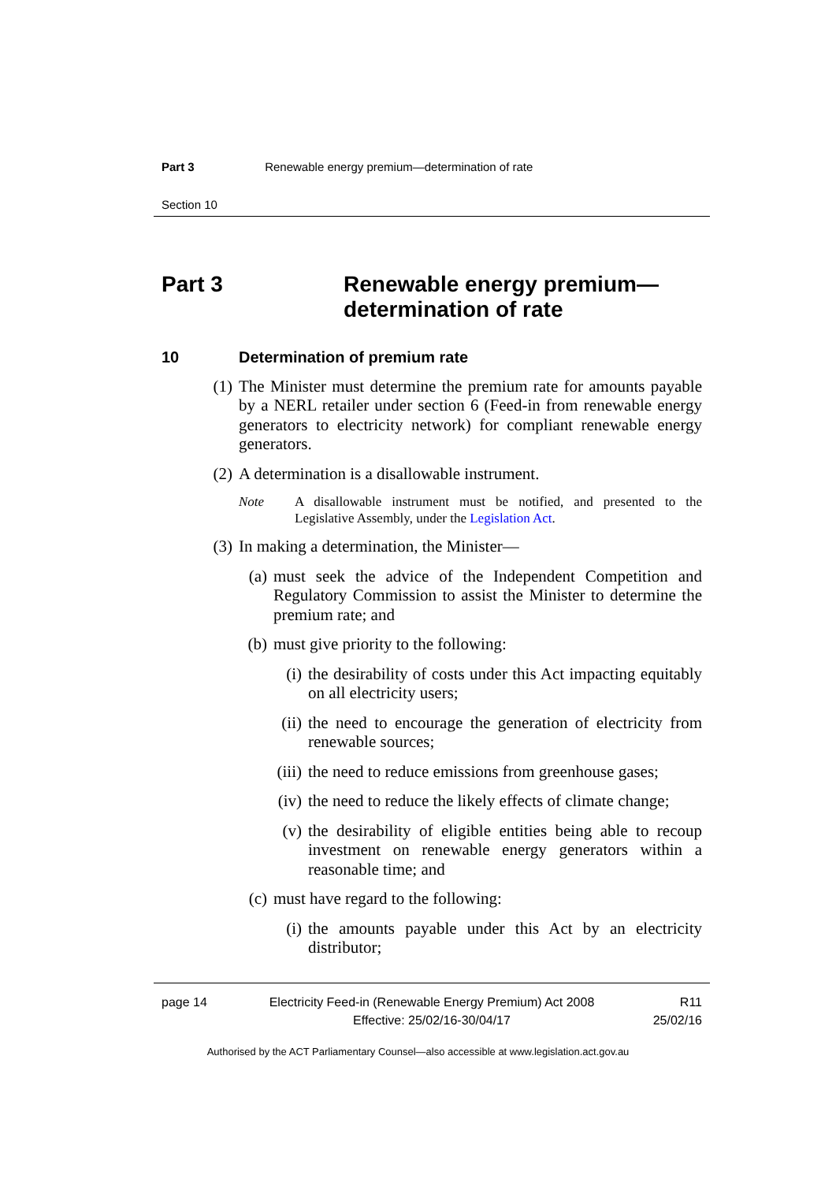Part 3 Renewable energy premium—determination of rate
Section 10
Part 3 Renewable energy premium—
determination of rate
10 Determination of premium rate
(1) The Minister must determine the premium rate for amounts payable by a NERL retailer under section 6 (Feed-in from renewable energy generators to electricity network) for compliant renewable energy generators.
(2) A determination is a disallowable instrument.
Note A disallowable instrument must be notified, and presented to the Legislative Assembly, under the Legislation Act.
(3) In making a determination, the Minister—
(a) must seek the advice of the Independent Competition and Regulatory Commission to assist the Minister to determine the premium rate; and
(b) must give priority to the following:
(i) the desirability of costs under this Act impacting equitably on all electricity users;
(ii) the need to encourage the generation of electricity from renewable sources;
(iii) the need to reduce emissions from greenhouse gases;
(iv) the need to reduce the likely effects of climate change;
(v) the desirability of eligible entities being able to recoup investment on renewable energy generators within a reasonable time; and
(c) must have regard to the following:
(i) the amounts payable under this Act by an electricity distributor;
page 14 Electricity Feed-in (Renewable Energy Premium) Act 2008
Effective: 25/02/16-30/04/17 R11
25/02/16
Authorised by the ACT Parliamentary Counsel—also accessible at www.legislation.act.gov.au